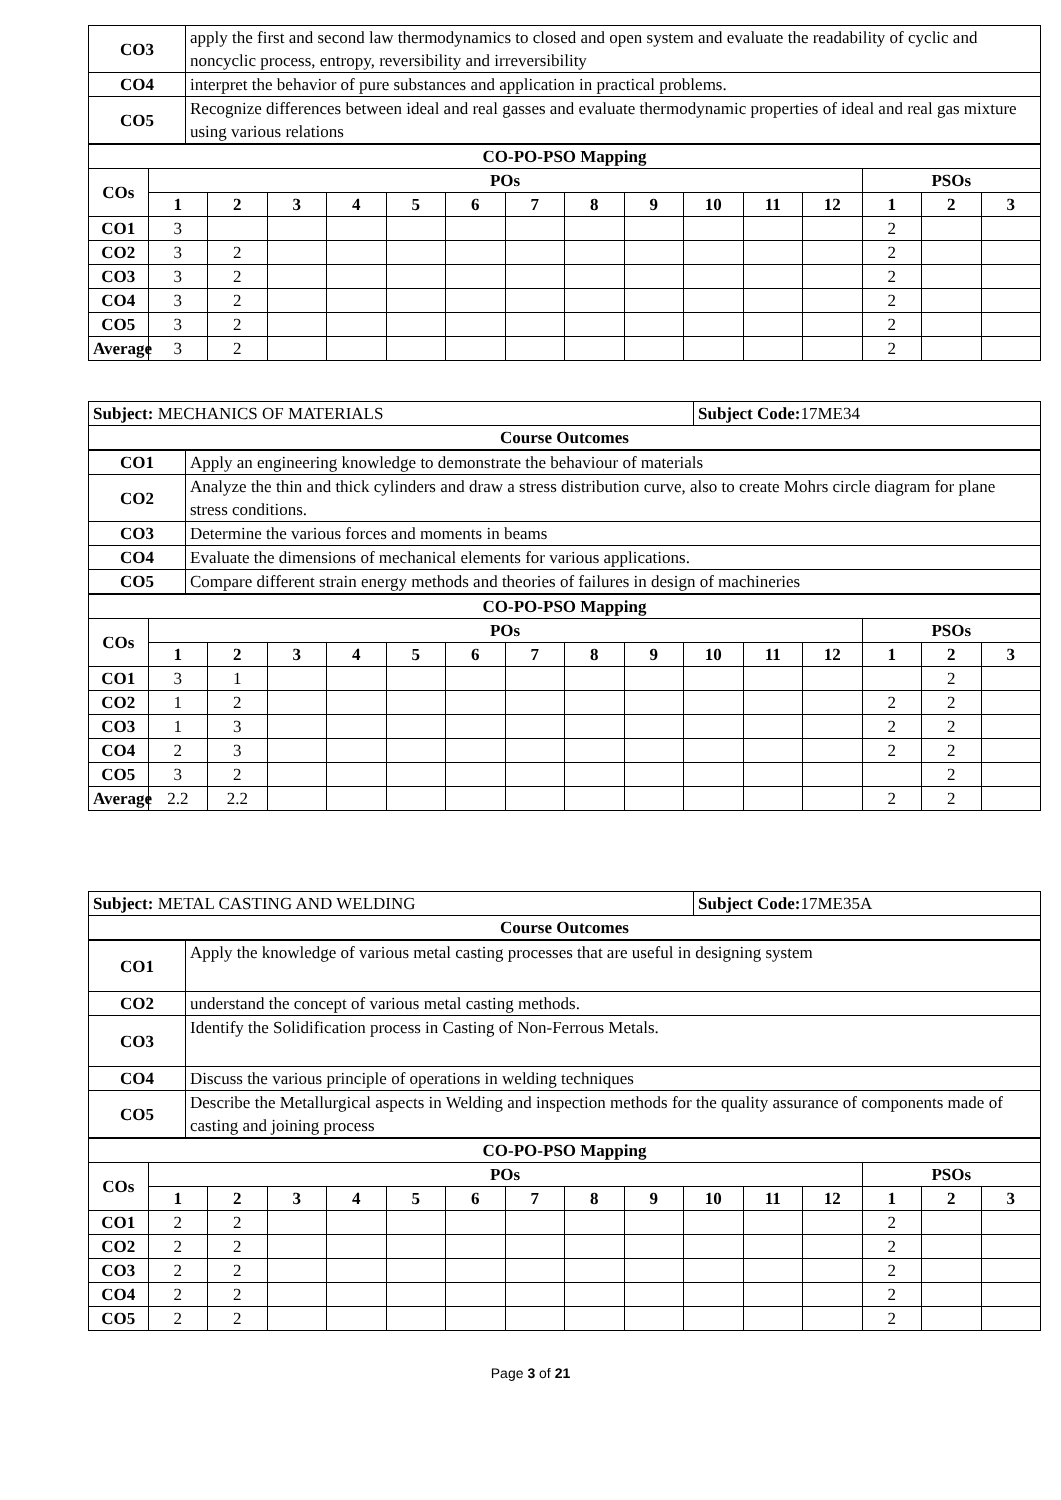| CO3 | apply the first and second law thermodynamics to closed and open system and evaluate the readability of cyclic and noncyclic process, entropy, reversibility and irreversibility |
| CO4 | interpret the behavior of pure substances and application in practical problems. |
| CO5 | Recognize differences between ideal and real gasses and evaluate thermodynamic properties of ideal and real gas mixture using various relations |
| CO-PO-PSO Mapping | | | | | | | | | | | | | | | |
| --- | --- | --- | --- | --- | --- | --- | --- | --- | --- | --- | --- | --- | --- | --- | --- |
| COs | POs | | | | | | | | | | | | PSOs | | |
| | 1 | 2 | 3 | 4 | 5 | 6 | 7 | 8 | 9 | 10 | 11 | 12 | 1 | 2 | 3 |
| CO1 | 3 | | | | | | | | | | | | 2 | | |
| CO2 | 3 | 2 | | | | | | | | | | | 2 | | |
| CO3 | 3 | 2 | | | | | | | | | | | 2 | | |
| CO4 | 3 | 2 | | | | | | | | | | | 2 | | |
| CO5 | 3 | 2 | | | | | | | | | | | 2 | | |
| Average | 3 | 2 | | | | | | | | | | | 2 | | |
| Subject: MECHANICS OF MATERIALS | Subject Code: 17ME34 |
| Course Outcomes | |
| CO1 | Apply an engineering knowledge to demonstrate the behaviour of materials |
| CO2 | Analyze the thin and thick cylinders and draw a stress distribution curve, also to create Mohrs circle diagram for plane stress conditions. |
| CO3 | Determine the various forces and moments in beams |
| CO4 | Evaluate the dimensions of mechanical elements for various applications. |
| CO5 | Compare different strain energy methods and theories of failures in design of machineries |
| CO-PO-PSO Mapping | | | | | | | | | | | | | | | |
| --- | --- | --- | --- | --- | --- | --- | --- | --- | --- | --- | --- | --- | --- | --- | --- |
| COs | POs | | | | | | | | | | | | PSOs | | |
| | 1 | 2 | 3 | 4 | 5 | 6 | 7 | 8 | 9 | 10 | 11 | 12 | 1 | 2 | 3 |
| CO1 | 3 | 1 | | | | | | | | | | | | 2 | |
| CO2 | 1 | 2 | | | | | | | | | | | 2 | 2 | |
| CO3 | 1 | 3 | | | | | | | | | | | 2 | 2 | |
| CO4 | 2 | 3 | | | | | | | | | | | 2 | 2 | |
| CO5 | 3 | 2 | | | | | | | | | | | | 2 | |
| Average | 2.2 | 2.2 | | | | | | | | | | | 2 | 2 | |
| Subject: METAL CASTING AND WELDING | Subject Code: 17ME35A |
| Course Outcomes | |
| CO1 | Apply the knowledge of various metal casting processes that are useful in designing system |
| CO2 | understand the concept of various metal casting methods. |
| CO3 | Identify the Solidification process in Casting of Non-Ferrous Metals. |
| CO4 | Discuss the various principle of operations in welding techniques |
| CO5 | Describe the Metallurgical aspects in Welding and inspection methods for the quality assurance of components made of casting and joining process |
| CO-PO-PSO Mapping | | | | | | | | | | | | | | | |
| --- | --- | --- | --- | --- | --- | --- | --- | --- | --- | --- | --- | --- | --- | --- | --- |
| COs | POs | | | | | | | | | | | | PSOs | | |
| | 1 | 2 | 3 | 4 | 5 | 6 | 7 | 8 | 9 | 10 | 11 | 12 | 1 | 2 | 3 |
| CO1 | 2 | 2 | | | | | | | | | | | 2 | | |
| CO2 | 2 | 2 | | | | | | | | | | | 2 | | |
| CO3 | 2 | 2 | | | | | | | | | | | 2 | | |
| CO4 | 2 | 2 | | | | | | | | | | | 2 | | |
| CO5 | 2 | 2 | | | | | | | | | | | 2 | | |
Page 3 of 21